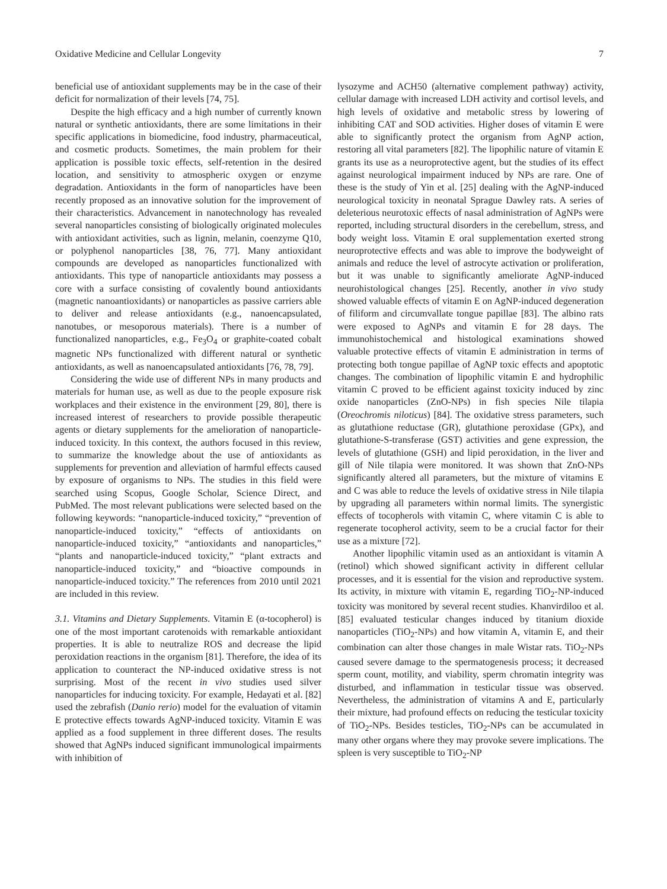Oxidative Medicine and Cellular Longevity 7
beneficial use of antioxidant supplements may be in the case of their deficit for normalization of their levels [74, 75].
Despite the high efficacy and a high number of currently known natural or synthetic antioxidants, there are some limitations in their specific applications in biomedicine, food industry, pharmaceutical, and cosmetic products. Sometimes, the main problem for their application is possible toxic effects, self-retention in the desired location, and sensitivity to atmospheric oxygen or enzyme degradation. Antioxidants in the form of nanoparticles have been recently proposed as an innovative solution for the improvement of their characteristics. Advancement in nanotechnology has revealed several nanoparticles consisting of biologically originated molecules with antioxidant activities, such as lignin, melanin, coenzyme Q10, or polyphenol nanoparticles [38, 76, 77]. Many antioxidant compounds are developed as nanoparticles functionalized with antioxidants. This type of nanoparticle antioxidants may possess a core with a surface consisting of covalently bound antioxidants (magnetic nanoantioxidants) or nanoparticles as passive carriers able to deliver and release antioxidants (e.g., nanoencapsulated, nanotubes, or mesoporous materials). There is a number of functionalized nanoparticles, e.g., Fe<sub>3</sub>O<sub>4</sub> or graphite-coated cobalt magnetic NPs functionalized with different natural or synthetic antioxidants, as well as nanoencapsulated antioxidants [76, 78, 79].
Considering the wide use of different NPs in many products and materials for human use, as well as due to the people exposure risk workplaces and their existence in the environment [29, 80], there is increased interest of researchers to provide possible therapeutic agents or dietary supplements for the amelioration of nanoparticle-induced toxicity. In this context, the authors focused in this review, to summarize the knowledge about the use of antioxidants as supplements for prevention and alleviation of harmful effects caused by exposure of organisms to NPs. The studies in this field were searched using Scopus, Google Scholar, Science Direct, and PubMed. The most relevant publications were selected based on the following keywords: “nanoparticle-induced toxicity,” “prevention of nanoparticle-induced toxicity,” “effects of antioxidants on nanoparticle-induced toxicity,” “antioxidants and nanoparticles,” “plants and nanoparticle-induced toxicity,” “plant extracts and nanoparticle-induced toxicity,” and “bioactive compounds in nanoparticle-induced toxicity.” The references from 2010 until 2021 are included in this review.
3.1. Vitamins and Dietary Supplements. Vitamin E (α-tocopherol) is one of the most important carotenoids with remarkable antioxidant properties. It is able to neutralize ROS and decrease the lipid peroxidation reactions in the organism [81]. Therefore, the idea of its application to counteract the NP-induced oxidative stress is not surprising. Most of the recent in vivo studies used silver nanoparticles for inducing toxicity. For example, Hedayati et al. [82] used the zebrafish (Danio rerio) model for the evaluation of vitamin E protective effects towards AgNP-induced toxicity. Vitamin E was applied as a food supplement in three different doses. The results showed that AgNPs induced significant immunological impairments with inhibition of
lysozyme and ACH50 (alternative complement pathway) activity, cellular damage with increased LDH activity and cortisol levels, and high levels of oxidative and metabolic stress by lowering of inhibiting CAT and SOD activities. Higher doses of vitamin E were able to significantly protect the organism from AgNP action, restoring all vital parameters [82]. The lipophilic nature of vitamin E grants its use as a neuroprotective agent, but the studies of its effect against neurological impairment induced by NPs are rare. One of these is the study of Yin et al. [25] dealing with the AgNP-induced neurological toxicity in neonatal Sprague Dawley rats. A series of deleterious neurotoxic effects of nasal administration of AgNPs were reported, including structural disorders in the cerebellum, stress, and body weight loss. Vitamin E oral supplementation exerted strong neuroprotective effects and was able to improve the bodyweight of animals and reduce the level of astrocyte activation or proliferation, but it was unable to significantly ameliorate AgNP-induced neurohistological changes [25]. Recently, another in vivo study showed valuable effects of vitamin E on AgNP-induced degeneration of filiform and circumvallate tongue papillae [83]. The albino rats were exposed to AgNPs and vitamin E for 28 days. The immunohistochemical and histological examinations showed valuable protective effects of vitamin E administration in terms of protecting both tongue papillae of AgNP toxic effects and apoptotic changes. The combination of lipophilic vitamin E and hydrophilic vitamin C proved to be efficient against toxicity induced by zinc oxide nanoparticles (ZnO-NPs) in fish species Nile tilapia (Oreochromis niloticus) [84]. The oxidative stress parameters, such as glutathione reductase (GR), glutathione peroxidase (GPx), and glutathione-S-transferase (GST) activities and gene expression, the levels of glutathione (GSH) and lipid peroxidation, in the liver and gill of Nile tilapia were monitored. It was shown that ZnO-NPs significantly altered all parameters, but the mixture of vitamins E and C was able to reduce the levels of oxidative stress in Nile tilapia by upgrading all parameters within normal limits. The synergistic effects of tocopherols with vitamin C, where vitamin C is able to regenerate tocopherol activity, seem to be a crucial factor for their use as a mixture [72].
Another lipophilic vitamin used as an antioxidant is vitamin A (retinol) which showed significant activity in different cellular processes, and it is essential for the vision and reproductive system. Its activity, in mixture with vitamin E, regarding TiO<sub>2</sub>-NP-induced toxicity was monitored by several recent studies. Khanvirdiloo et al. [85] evaluated testicular changes induced by titanium dioxide nanoparticles (TiO<sub>2</sub>-NPs) and how vitamin A, vitamin E, and their combination can alter those changes in male Wistar rats. TiO<sub>2</sub>-NPs caused severe damage to the spermatogenesis process; it decreased sperm count, motility, and viability, sperm chromatin integrity was disturbed, and inflammation in testicular tissue was observed. Nevertheless, the administration of vitamins A and E, particularly their mixture, had profound effects on reducing the testicular toxicity of TiO<sub>2</sub>-NPs. Besides testicles, TiO<sub>2</sub>-NPs can be accumulated in many other organs where they may provoke severe implications. The spleen is very susceptible to TiO<sub>2</sub>-NP